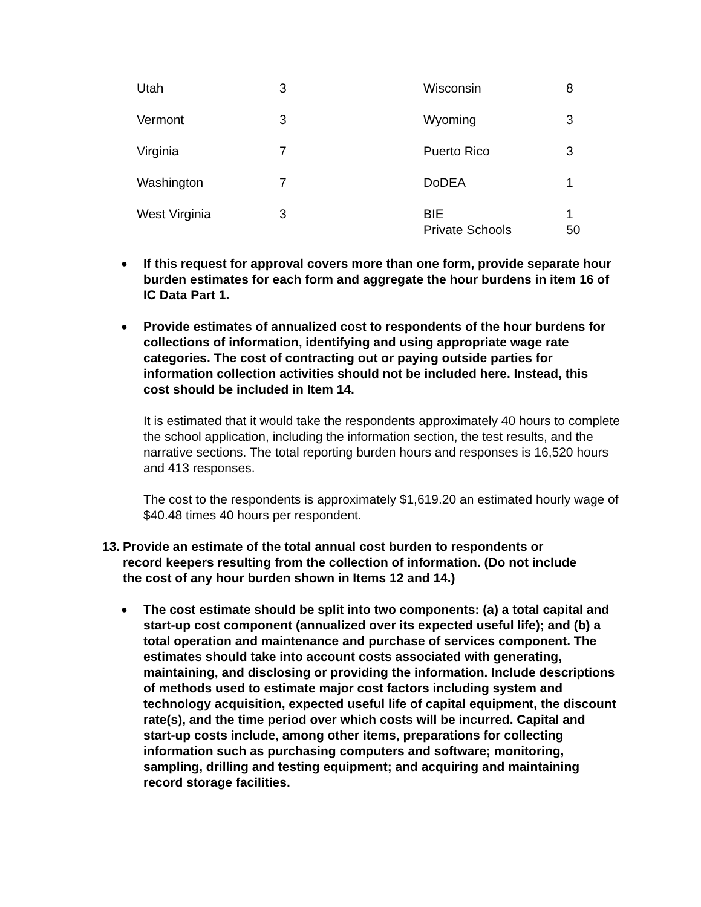| Utah | 3 | Wisconsin | 8 |
| Vermont | 3 | Wyoming | 3 |
| Virginia | 7 | Puerto Rico | 3 |
| Washington | 7 | DoDEA | 1 |
| West Virginia | 3 | BIE Private Schools | 1 50 |
● If this request for approval covers more than one form, provide separate hour burden estimates for each form and aggregate the hour burdens in item 16 of IC Data Part 1.
● Provide estimates of annualized cost to respondents of the hour burdens for collections of information, identifying and using appropriate wage rate categories. The cost of contracting out or paying outside parties for information collection activities should not be included here. Instead, this cost should be included in Item 14.
It is estimated that it would take the respondents approximately 40 hours to complete the school application, including the information section, the test results, and the narrative sections. The total reporting burden hours and responses is 16,520 hours and 413 responses.
The cost to the respondents is approximately $1,619.20 an estimated hourly wage of $40.48 times 40 hours per respondent.
13. Provide an estimate of the total annual cost burden to respondents or record keepers resulting from the collection of information. (Do not include the cost of any hour burden shown in Items 12 and 14.)
● The cost estimate should be split into two components: (a) a total capital and start-up cost component (annualized over its expected useful life); and (b) a total operation and maintenance and purchase of services component. The estimates should take into account costs associated with generating, maintaining, and disclosing or providing the information. Include descriptions of methods used to estimate major cost factors including system and technology acquisition, expected useful life of capital equipment, the discount rate(s), and the time period over which costs will be incurred. Capital and start-up costs include, among other items, preparations for collecting information such as purchasing computers and software; monitoring, sampling, drilling and testing equipment; and acquiring and maintaining record storage facilities.